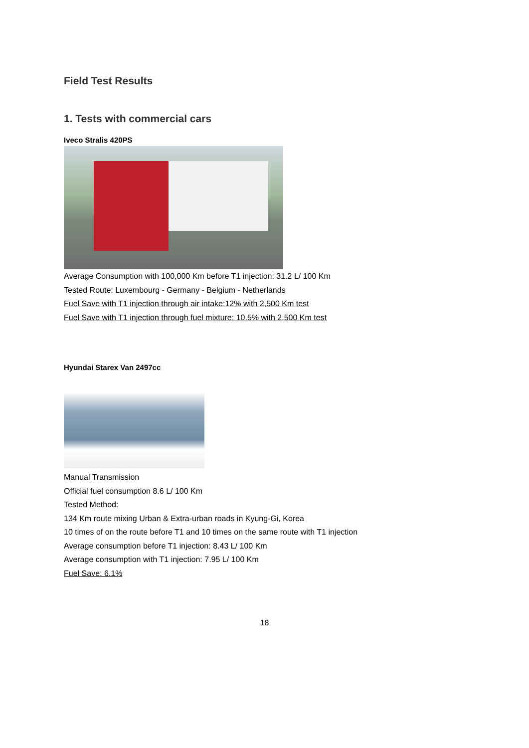Field Test Results
1. Tests with commercial cars
Iveco Stralis 420PS
Average Consumption with 100,000 Km before T1 injection: 31.2 L/ 100 Km
Tested Route: Luxembourg - Germany - Belgium - Netherlands
Fuel Save with T1 injection through air intake:12% with 2,500 Km test
Fuel Save with T1 injection through fuel mixture: 10.5% with 2,500 Km test
Hyundai Starex Van 2497cc
Manual Transmission
Official fuel consumption 8.6 L/ 100 Km
Tested Method:
134 Km route mixing Urban & Extra-urban roads in Kyung-Gi, Korea
10 times of on the route before T1 and 10 times on the same route with T1 injection
Average consumption before T1 injection: 8.43 L/ 100 Km
Average consumption with T1 injection: 7.95 L/ 100 Km
Fuel Save: 6.1%
18